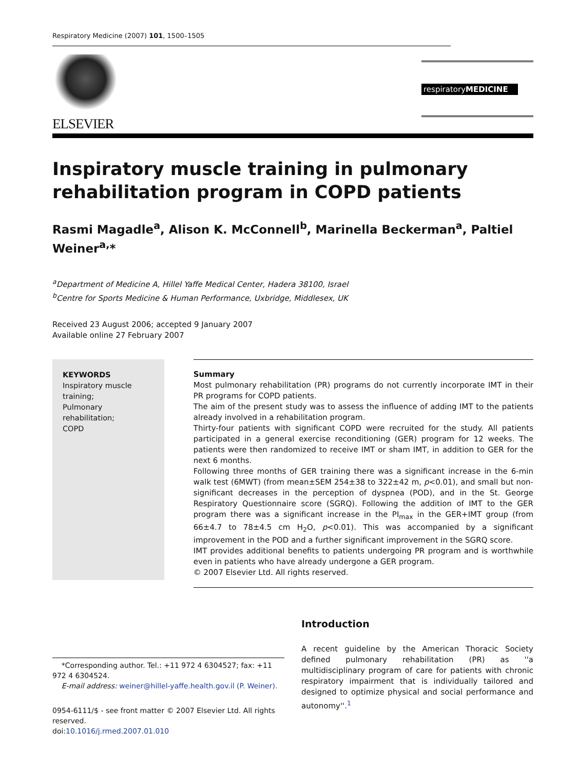Respiratory Medicine (2007) 101, 1500–1505
ELSEVIER
respiratoryMEDICINE
Inspiratory muscle training in pulmonary rehabilitation program in COPD patients
Rasmi Magadle<sup>a</sup>, Alison K. McConnell<sup>b</sup>, Marinella Beckerman<sup>a</sup>, Paltiel Weiner<sup>a,</sup>*
<sup>a</sup> Department of Medicine A, Hillel Yaffe Medical Center, Hadera 38100, Israel
<sup>b</sup> Centre for Sports Medicine & Human Performance, Uxbridge, Middlesex, UK
Received 23 August 2006; accepted 9 January 2007
Available online 27 February 2007
KEYWORDS
Inspiratory muscle training;
Pulmonary rehabilitation;
COPD
Summary
Most pulmonary rehabilitation (PR) programs do not currently incorporate IMT in their PR programs for COPD patients.
The aim of the present study was to assess the influence of adding IMT to the patients already involved in a rehabilitation program.
Thirty-four patients with significant COPD were recruited for the study. All patients participated in a general exercise reconditioning (GER) program for 12 weeks. The patients were then randomized to receive IMT or sham IMT, in addition to GER for the next 6 months.
Following three months of GER training there was a significant increase in the 6-min walk test (6MWT) (from mean±SEM 254±38 to 322±42 m, p<0.01), and small but non-significant decreases in the perception of dyspnea (POD), and in the St. George Respiratory Questionnaire score (SGRQ). Following the addition of IMT to the GER program there was a significant increase in the PI<sub>max</sub> in the GER+IMT group (from 66±4.7 to 78±4.5 cm H<sub>2</sub>O, p<0.01). This was accompanied by a significant improvement in the POD and a further significant improvement in the SGRQ score.
IMT provides additional benefits to patients undergoing PR program and is worthwhile even in patients who have already undergone a GER program.
© 2007 Elsevier Ltd. All rights reserved.
*Corresponding author. Tel.: +11 972 4 6304527; fax: +11 972 4 6304524.
E-mail address: weiner@hillel-yaffe.health.gov.il (P. Weiner).
0954-6111/$ - see front matter © 2007 Elsevier Ltd. All rights reserved.
doi:10.1016/j.rmed.2007.01.010
Introduction
A recent guideline by the American Thoracic Society defined pulmonary rehabilitation (PR) as ''a multidisciplinary program of care for patients with chronic respiratory impairment that is individually tailored and designed to optimize physical and social performance and autonomy''.<sup>1</sup>